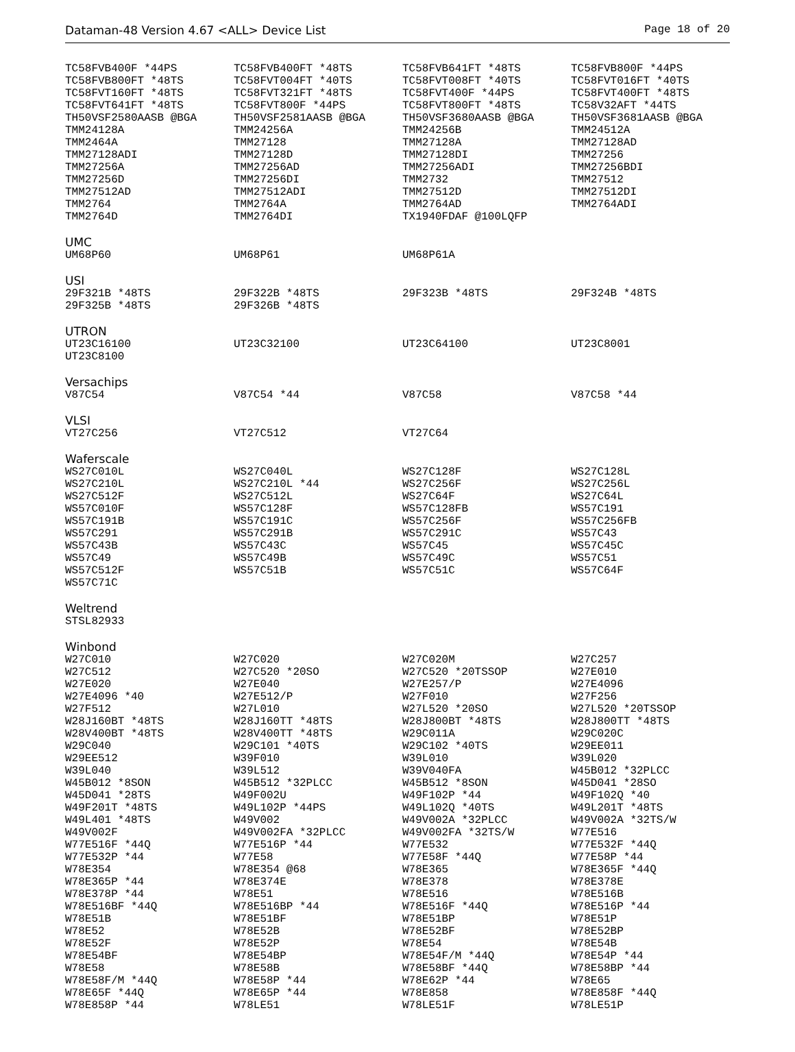Dataman-48 Version 4.67 <ALL> Device List Page 18 of 20
| TC58FVB400F *44PS | TC58FVB400FT *48TS | TC58FVB641FT *48TS | TC58FVB800F *44PS |
| TC58FVB800FT *48TS | TC58FVT004FT *40TS | TC58FVT008FT *40TS | TC58FVT016FT *40TS |
| TC58FVT160FT *48TS | TC58FVT321FT *48TS | TC58FVT400F *44PS | TC58FVT400FT *48TS |
| TC58FVT641FT *48TS | TC58FVT800F *44PS | TC58FVT800FT *48TS | TC58V32AFT *44TS |
| TH50VSF2580AASB @BGA | TH50VSF2581AASB @BGA | TH50VSF3680AASB @BGA | TH50VSF3681AASB @BGA |
| TMM24128A | TMM24256A | TMM24256B | TMM24512A |
| TMM2464A | TMM27128 | TMM27128A | TMM27128AD |
| TMM27128ADI | TMM27128D | TMM27128DI | TMM27256 |
| TMM27256A | TMM27256AD | TMM27256ADI | TMM27256BDI |
| TMM27256D | TMM27256DI | TMM2732 | TMM27512 |
| TMM27512AD | TMM27512ADI | TMM27512D | TMM27512DI |
| TMM2764 | TMM2764A | TMM2764AD | TMM2764ADI |
| TMM2764D | TMM2764DI | TX1940FDAF @100LQFP | |
UMC
| UM68P60 | UM68P61 | UM68P61A | |
USI
| 29F321B *48TS | 29F322B *48TS | 29F323B *48TS | 29F324B *48TS |
| 29F325B *48TS | 29F326B *48TS | | |
UTRON
| UT23C16100 | UT23C32100 | UT23C64100 | UT23C8001 |
| UT23C8100 | | | |
Versachips
| V87C54 | V87C54 *44 | V87C58 | V87C58 *44 |
VLSI
| VT27C256 | VT27C512 | VT27C64 | |
Waferscale
| WS27C010L | WS27C040L | WS27C128F | WS27C128L |
| WS27C210L | WS27C210L *44 | WS27C256F | WS27C256L |
| WS27C512F | WS27C512L | WS27C64F | WS27C64L |
| WS57C010F | WS57C128F | WS57C128FB | WS57C191 |
| WS57C191B | WS57C191C | WS57C256F | WS57C256FB |
| WS57C291 | WS57C291B | WS57C291C | WS57C43 |
| WS57C43B | WS57C43C | WS57C45 | WS57C45C |
| WS57C49 | WS57C49B | WS57C49C | WS57C51 |
| WS57C512F | WS57C51B | WS57C51C | WS57C64F |
| WS57C71C | | | |
Weltrend
| STSL82933 | | | |
Winbond
| W27C010 | W27C020 | W27C020M | W27C257 |
| W27C512 | W27C520 *20SO | W27C520 *20TSSOP | W27E010 |
| W27E020 | W27E040 | W27E257/P | W27E4096 |
| W27E4096 *40 | W27E512/P | W27F010 | W27F256 |
| W27F512 | W27L010 | W27L520 *20SO | W27L520 *20TSSOP |
| W28J160BT *48TS | W28J160TT *48TS | W28J800BT *48TS | W28J800TT *48TS |
| W28V400BT *48TS | W28V400TT *48TS | W29C011A | W29C020C |
| W29C040 | W29C101 *40TS | W29C102 *40TS | W29EE011 |
| W29EE512 | W39F010 | W39L010 | W39L020 |
| W39L040 | W39L512 | W39V040FA | W45B012 *32PLCC |
| W45B012 *8SON | W45B512 *32PLCC | W45B512 *8SON | W45D041 *28SO |
| W45D041 *28TS | W49F002U | W49F102P *44 | W49F102Q *40 |
| W49F201T *48TS | W49L102P *44PS | W49L102Q *40TS | W49L201T *48TS |
| W49L401 *48TS | W49V002 | W49V002A *32PLCC | W49V002A *32TS/W |
| W49V002F | W49V002FA *32PLCC | W49V002FA *32TS/W | W77E516 |
| W77E516F *44Q | W77E516P *44 | W77E532 | W77E532F *44Q |
| W77E532P *44 | W77E58 | W77E58F *44Q | W77E58P *44 |
| W78E354 | W78E354 @68 | W78E365 | W78E365F *44Q |
| W78E365P *44 | W78E374E | W78E378 | W78E378E |
| W78E378P *44 | W78E51 | W78E516 | W78E516B |
| W78E516BF *44Q | W78E516BP *44 | W78E516F *44Q | W78E516P *44 |
| W78E51B | W78E51BF | W78E51BP | W78E51P |
| W78E52 | W78E52B | W78E52BF | W78E52BP |
| W78E52F | W78E52P | W78E54 | W78E54B |
| W78E54BF | W78E54BP | W78E54F/M *44Q | W78E54P *44 |
| W78E58 | W78E58B | W78E58BF *44Q | W78E58BP *44 |
| W78E58F/M *44Q | W78E58P *44 | W78E62P *44 | W78E65 |
| W78E65F *44Q | W78E65P *44 | W78E858 | W78E858F *44Q |
| W78E858P *44 | W78LE51 | W78LE51F | W78LE51P |